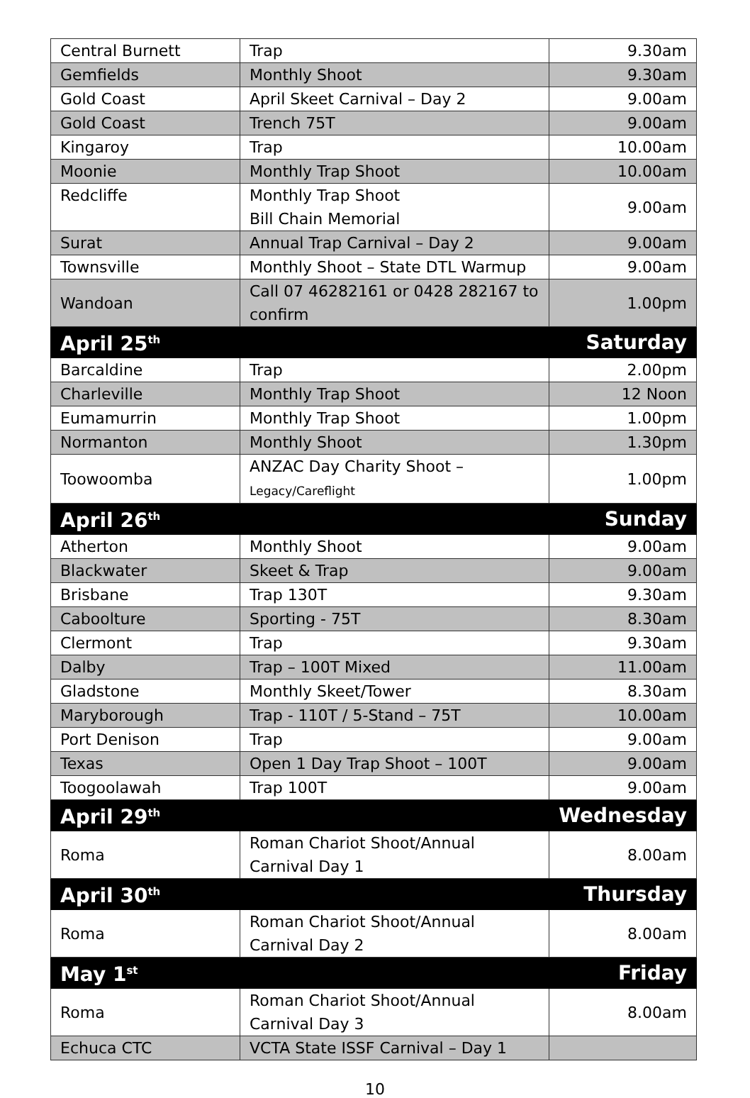| Central Burnett | Trap | 9.30am |
| Gemfields | Monthly Shoot | 9.30am |
| Gold Coast | April Skeet Carnival – Day 2 | 9.00am |
| Gold Coast | Trench 75T | 9.00am |
| Kingaroy | Trap | 10.00am |
| Moonie | Monthly Trap Shoot | 10.00am |
| Redcliffe | Monthly Trap Shoot Bill Chain Memorial | 9.00am |
| Surat | Annual Trap Carnival – Day 2 | 9.00am |
| Townsville | Monthly Shoot – State DTL Warmup | 9.00am |
| Wandoan | Call 07 46282161 or 0428 282167 to confirm | 1.00pm |
| April 25<sup>th</sup> | | Saturday |
| Barcaldine | Trap | 2.00pm |
| Charleville | Monthly Trap Shoot | 12 Noon |
| Eumamurrin | Monthly Trap Shoot | 1.00pm |
| Normanton | Monthly Shoot | 1.30pm |
| Toowoomba | ANZAC Day Charity Shoot – Legacy/Careflight | 1.00pm |
| April 26<sup>th</sup> | | Sunday |
| Atherton | Monthly Shoot | 9.00am |
| Blackwater | Skeet & Trap | 9.00am |
| Brisbane | Trap 130T | 9.30am |
| Caboolture | Sporting - 75T | 8.30am |
| Clermont | Trap | 9.30am |
| Dalby | Trap – 100T Mixed | 11.00am |
| Gladstone | Monthly Skeet/Tower | 8.30am |
| Maryborough | Trap - 110T / 5-Stand – 75T | 10.00am |
| Port Denison | Trap | 9.00am |
| Texas | Open 1 Day Trap Shoot – 100T | 9.00am |
| Toogoolawah | Trap 100T | 9.00am |
| April 29<sup>th</sup> | | Wednesday |
| Roma | Roman Chariot Shoot/Annual Carnival Day 1 | 8.00am |
| April 30<sup>th</sup> | | Thursday |
| Roma | Roman Chariot Shoot/Annual Carnival Day 2 | 8.00am |
| May 1<sup>st</sup> | | Friday |
| Roma | Roman Chariot Shoot/Annual Carnival Day 3 | 8.00am |
| Echuca CTC | VCTA State ISSF Carnival – Day 1 | |
10